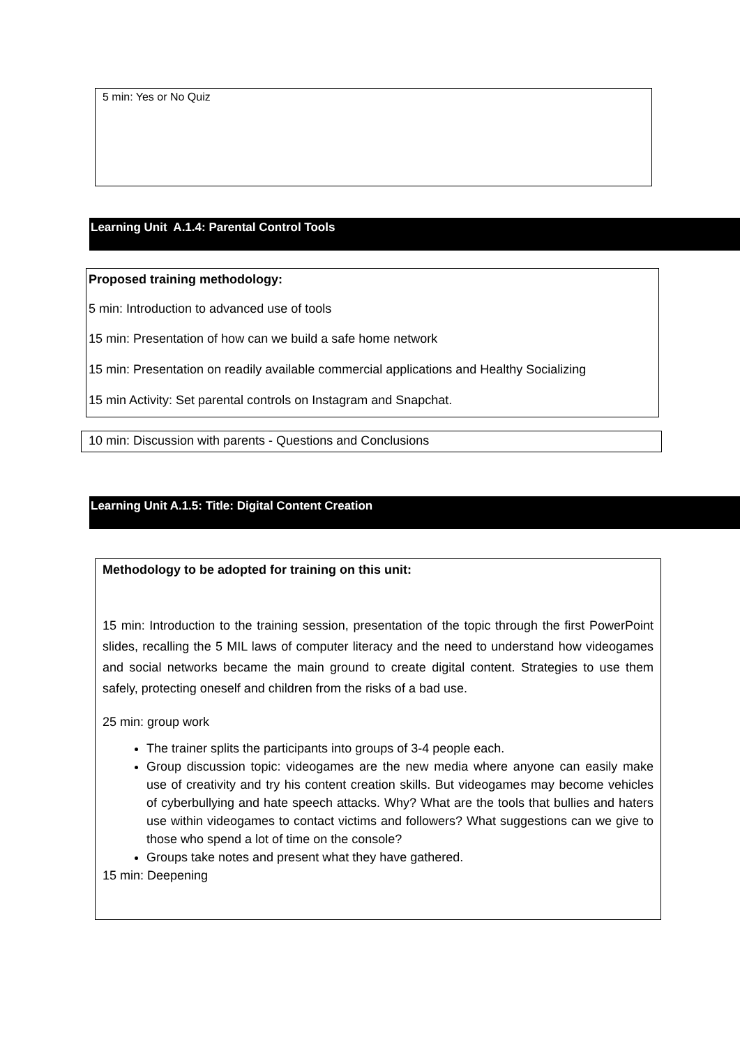5 min: Yes or No Quiz
Learning Unit A.1.4: Parental Control Tools
Proposed training methodology:
5 min: Introduction to advanced use of tools
15 min: Presentation of how can we build a safe home network
15 min: Presentation on readily available commercial applications and Healthy Socializing
15 min Activity: Set parental controls on Instagram and Snapchat.
10 min: Discussion with parents - Questions and Conclusions
Learning Unit A.1.5: Title: Digital Content Creation
Methodology to be adopted for training on this unit:
15 min: Introduction to the training session, presentation of the topic through the first PowerPoint slides, recalling the 5 MIL laws of computer literacy and the need to understand how videogames and social networks became the main ground to create digital content. Strategies to use them safely, protecting oneself and children from the risks of a bad use.
25 min: group work
The trainer splits the participants into groups of 3-4 people each.
Group discussion topic: videogames are the new media where anyone can easily make use of creativity and try his content creation skills. But videogames may become vehicles of cyberbullying and hate speech attacks. Why? What are the tools that bullies and haters use within videogames to contact victims and followers? What suggestions can we give to those who spend a lot of time on the console?
Groups take notes and present what they have gathered.
15 min: Deepening